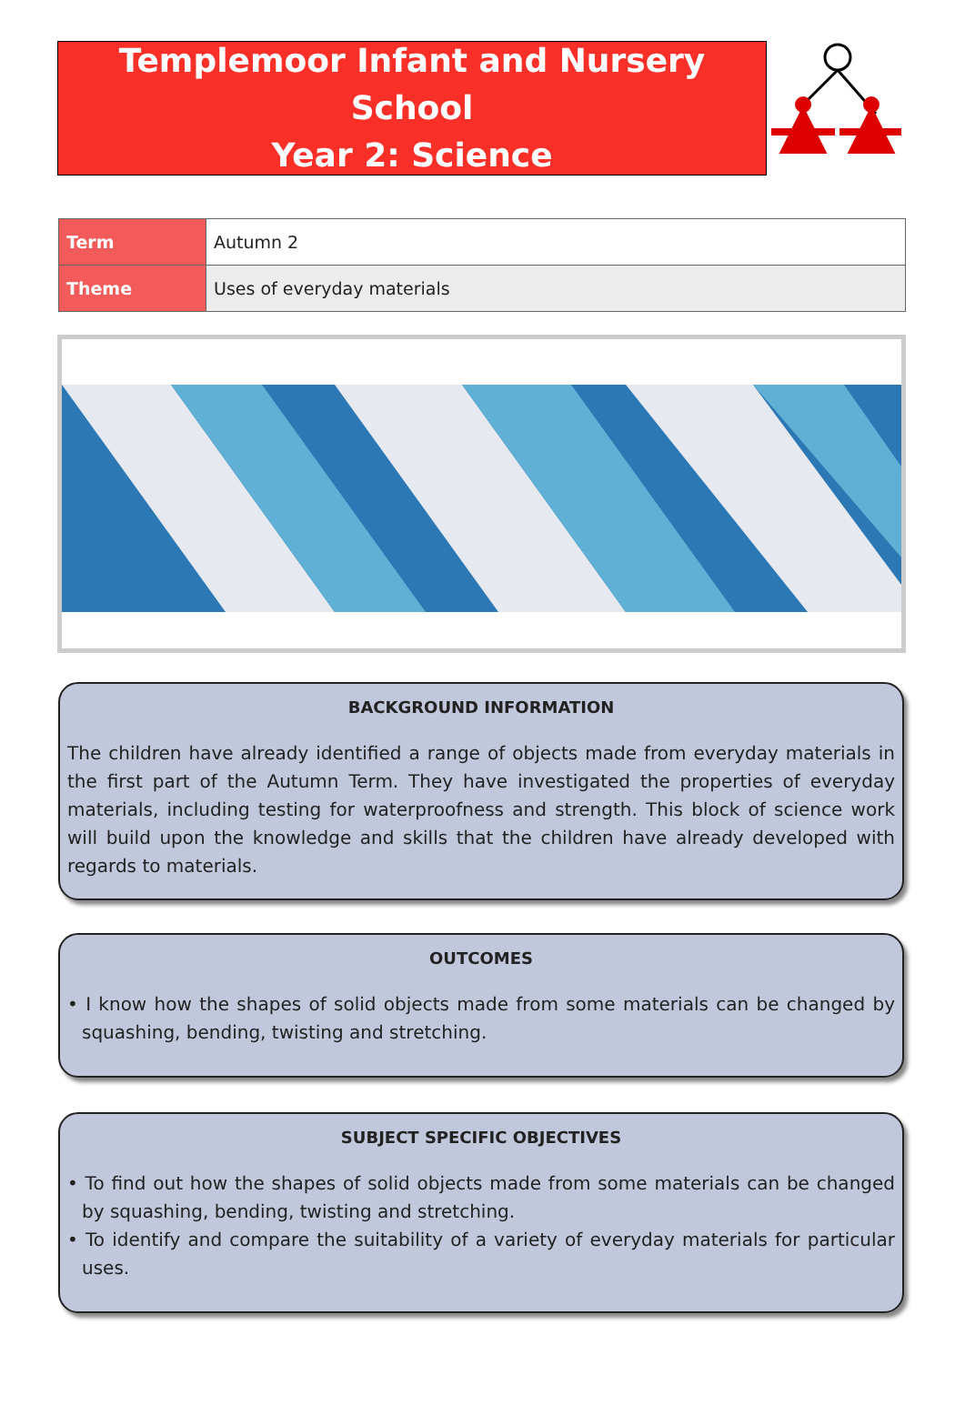Templemoor Infant and Nursery School
Year 2: Science
| Term | Autumn 2 |
| Theme | Uses of everyday materials |
BACKGROUND INFORMATION
The children have already identified a range of objects made from everyday materials in the first part of the Autumn Term. They have investigated the properties of everyday materials, including testing for waterproofness and strength. This block of science work will build upon the knowledge and skills that the children have already developed with regards to materials.
OUTCOMES
• I know how the shapes of solid objects made from some materials can be changed by squashing, bending, twisting and stretching.
SUBJECT SPECIFIC OBJECTIVES
• To find out how the shapes of solid objects made from some materials can be changed by squashing, bending, twisting and stretching.
• To identify and compare the suitability of a variety of everyday materials for particular uses.